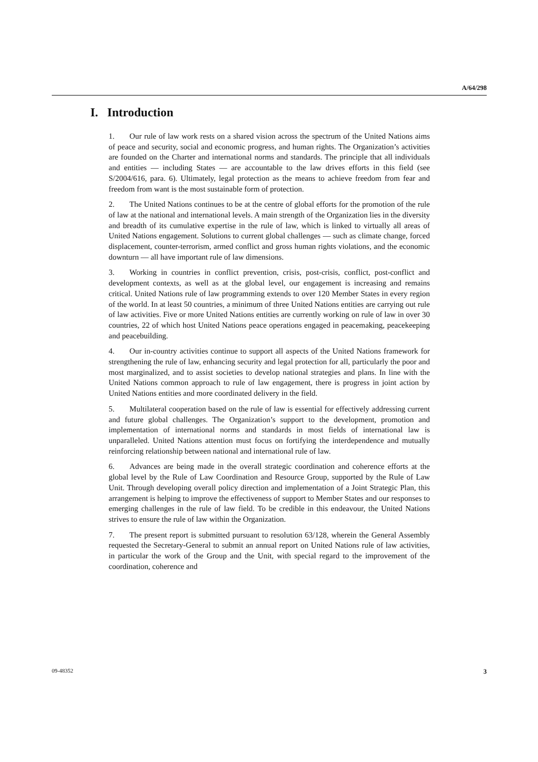A/64/298
I. Introduction
1. Our rule of law work rests on a shared vision across the spectrum of the United Nations aims of peace and security, social and economic progress, and human rights. The Organization’s activities are founded on the Charter and international norms and standards. The principle that all individuals and entities — including States — are accountable to the law drives efforts in this field (see S/2004/616, para. 6). Ultimately, legal protection as the means to achieve freedom from fear and freedom from want is the most sustainable form of protection.
2. The United Nations continues to be at the centre of global efforts for the promotion of the rule of law at the national and international levels. A main strength of the Organization lies in the diversity and breadth of its cumulative expertise in the rule of law, which is linked to virtually all areas of United Nations engagement. Solutions to current global challenges — such as climate change, forced displacement, counter-terrorism, armed conflict and gross human rights violations, and the economic downturn — all have important rule of law dimensions.
3. Working in countries in conflict prevention, crisis, post-crisis, conflict, post-conflict and development contexts, as well as at the global level, our engagement is increasing and remains critical. United Nations rule of law programming extends to over 120 Member States in every region of the world. In at least 50 countries, a minimum of three United Nations entities are carrying out rule of law activities. Five or more United Nations entities are currently working on rule of law in over 30 countries, 22 of which host United Nations peace operations engaged in peacemaking, peacekeeping and peacebuilding.
4. Our in-country activities continue to support all aspects of the United Nations framework for strengthening the rule of law, enhancing security and legal protection for all, particularly the poor and most marginalized, and to assist societies to develop national strategies and plans. In line with the United Nations common approach to rule of law engagement, there is progress in joint action by United Nations entities and more coordinated delivery in the field.
5. Multilateral cooperation based on the rule of law is essential for effectively addressing current and future global challenges. The Organization’s support to the development, promotion and implementation of international norms and standards in most fields of international law is unparalleled. United Nations attention must focus on fortifying the interdependence and mutually reinforcing relationship between national and international rule of law.
6. Advances are being made in the overall strategic coordination and coherence efforts at the global level by the Rule of Law Coordination and Resource Group, supported by the Rule of Law Unit. Through developing overall policy direction and implementation of a Joint Strategic Plan, this arrangement is helping to improve the effectiveness of support to Member States and our responses to emerging challenges in the rule of law field. To be credible in this endeavour, the United Nations strives to ensure the rule of law within the Organization.
7. The present report is submitted pursuant to resolution 63/128, wherein the General Assembly requested the Secretary-General to submit an annual report on United Nations rule of law activities, in particular the work of the Group and the Unit, with special regard to the improvement of the coordination, coherence and
09-48352 3